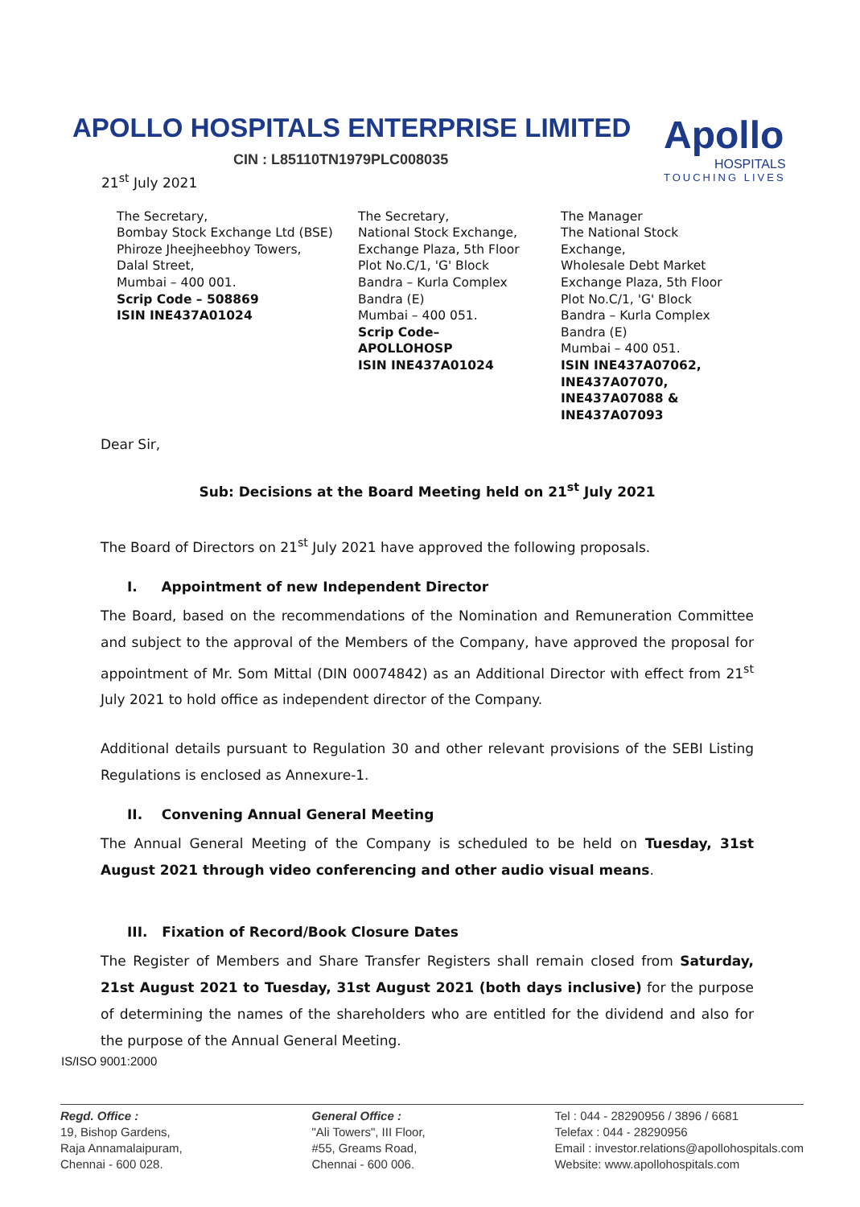APOLLO HOSPITALS ENTERPRISE LIMITED
CIN : L85110TN1979PLC008035
Apollo
HOSPITALS
TOUCHING LIVES
21<sup>st</sup> July 2021
The Secretary, Bombay Stock Exchange Ltd (BSE) Phiroze Jheejheebhoy Towers, Dalal Street, Mumbai – 400 001. Scrip Code – 508869 ISIN INE437A01024
The Secretary, National Stock Exchange, Exchange Plaza, 5th Floor Plot No.C/1, 'G' Block Bandra – Kurla Complex Bandra (E) Mumbai – 400 051. Scrip Code– APOLLOHOSP ISIN INE437A01024
The Manager The National Stock Exchange, Wholesale Debt Market Exchange Plaza, 5th Floor Plot No.C/1, 'G' Block Bandra – Kurla Complex Bandra (E) Mumbai – 400 051. ISIN INE437A07062, INE437A07070, INE437A07088 & INE437A07093
Dear Sir,
Sub: Decisions at the Board Meeting held on 21<sup>st</sup> July 2021
The Board of Directors on 21<sup>st</sup> July 2021 have approved the following proposals.
I. Appointment of new Independent Director
The Board, based on the recommendations of the Nomination and Remuneration Committee and subject to the approval of the Members of the Company, have approved the proposal for appointment of Mr. Som Mittal (DIN 00074842) as an Additional Director with effect from 21<sup>st</sup> July 2021 to hold office as independent director of the Company.
Additional details pursuant to Regulation 30 and other relevant provisions of the SEBI Listing Regulations is enclosed as Annexure-1.
II. Convening Annual General Meeting
The Annual General Meeting of the Company is scheduled to be held on Tuesday, 31st August 2021 through video conferencing and other audio visual means.
III. Fixation of Record/Book Closure Dates
The Register of Members and Share Transfer Registers shall remain closed from Saturday, 21st August 2021 to Tuesday, 31st August 2021 (both days inclusive) for the purpose of determining the names of the shareholders who are entitled for the dividend and also for the purpose of the Annual General Meeting.
IS/ISO 9001:2000
Regd. Office :
19, Bishop Gardens,
Raja Annamalaipuram,
Chennai - 600 028.
General Office :
"Ali Towers", III Floor,
#55, Greams Road,
Chennai - 600 006.
Tel : 044 - 28290956 / 3896 / 6681
Telefax : 044 - 28290956
Email : investor.relations@apollohospitals.com
Website: www.apollohospitals.com